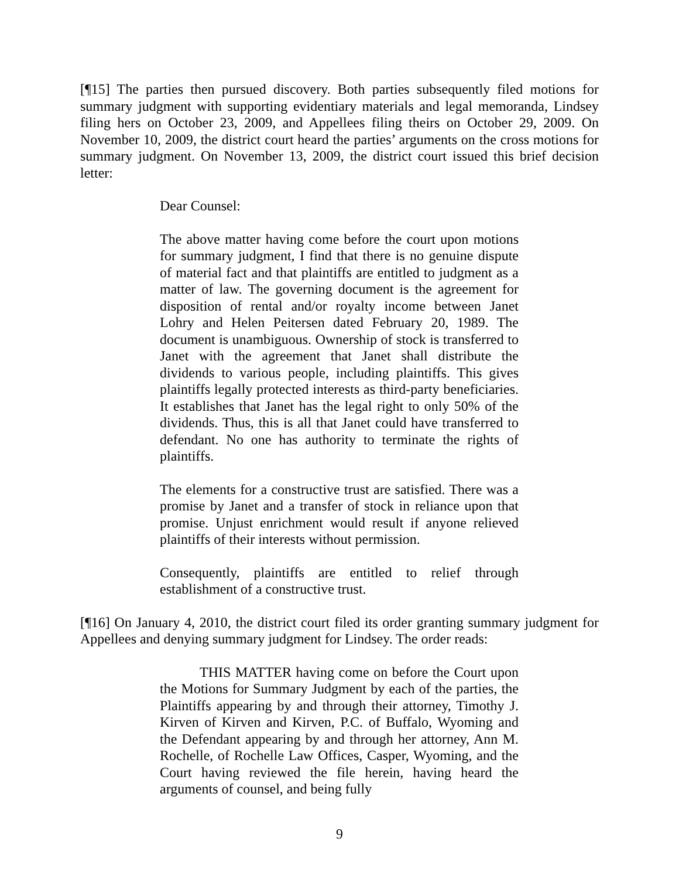[¶15] The parties then pursued discovery. Both parties subsequently filed motions for summary judgment with supporting evidentiary materials and legal memoranda, Lindsey filing hers on October 23, 2009, and Appellees filing theirs on October 29, 2009. On November 10, 2009, the district court heard the parties’ arguments on the cross motions for summary judgment. On November 13, 2009, the district court issued this brief decision letter:
Dear Counsel:
The above matter having come before the court upon motions for summary judgment, I find that there is no genuine dispute of material fact and that plaintiffs are entitled to judgment as a matter of law. The governing document is the agreement for disposition of rental and/or royalty income between Janet Lohry and Helen Peitersen dated February 20, 1989. The document is unambiguous. Ownership of stock is transferred to Janet with the agreement that Janet shall distribute the dividends to various people, including plaintiffs. This gives plaintiffs legally protected interests as third-party beneficiaries. It establishes that Janet has the legal right to only 50% of the dividends. Thus, this is all that Janet could have transferred to defendant. No one has authority to terminate the rights of plaintiffs.
The elements for a constructive trust are satisfied. There was a promise by Janet and a transfer of stock in reliance upon that promise. Unjust enrichment would result if anyone relieved plaintiffs of their interests without permission.
Consequently, plaintiffs are entitled to relief through establishment of a constructive trust.
[¶16] On January 4, 2010, the district court filed its order granting summary judgment for Appellees and denying summary judgment for Lindsey. The order reads:
THIS MATTER having come on before the Court upon the Motions for Summary Judgment by each of the parties, the Plaintiffs appearing by and through their attorney, Timothy J. Kirven of Kirven and Kirven, P.C. of Buffalo, Wyoming and the Defendant appearing by and through her attorney, Ann M. Rochelle, of Rochelle Law Offices, Casper, Wyoming, and the Court having reviewed the file herein, having heard the arguments of counsel, and being fully
9